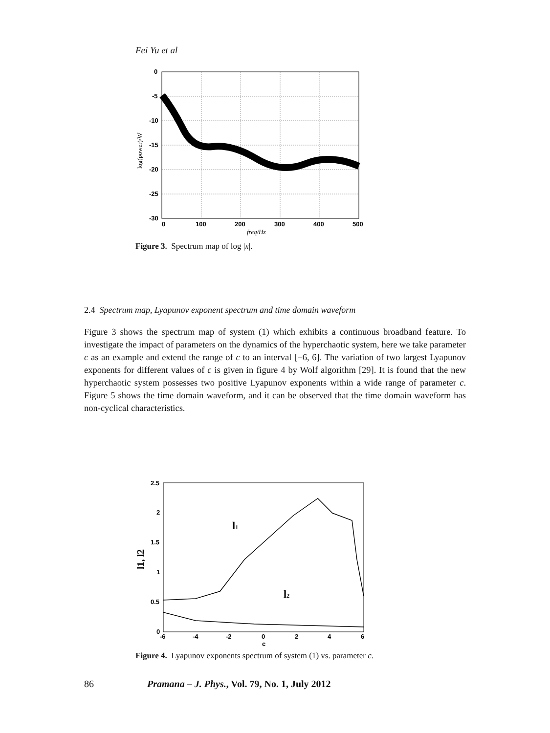Fei Yu et al
0
-5
-10
-15
-20
-25
-30
0
100
200
300
400
500
freq/Hz
log(power)/W
Figure 3. Spectrum map of log |x|.
2.4 Spectrum map, Lyapunov exponent spectrum and time domain waveform
Figure 3 shows the spectrum map of system (1) which exhibits a continuous broadband feature. To investigate the impact of parameters on the dynamics of the hyperchaotic system, here we take parameter c as an example and extend the range of c to an interval [−6, 6]. The variation of two largest Lyapunov exponents for different values of c is given in figure 4 by Wolf algorithm [29]. It is found that the new hyperchaotic system possesses two positive Lyapunov exponents within a wide range of parameter c. Figure 5 shows the time domain waveform, and it can be observed that the time domain waveform has non-cyclical characteristics.
2.5
2
1.5
1
0.5
0
-6
-4
-2
0
2
4
6
c
l1
l2
l1, l2
Figure 4. Lyapunov exponents spectrum of system (1) vs. parameter c.
86 Pramana – J. Phys., Vol. 79, No. 1, July 2012